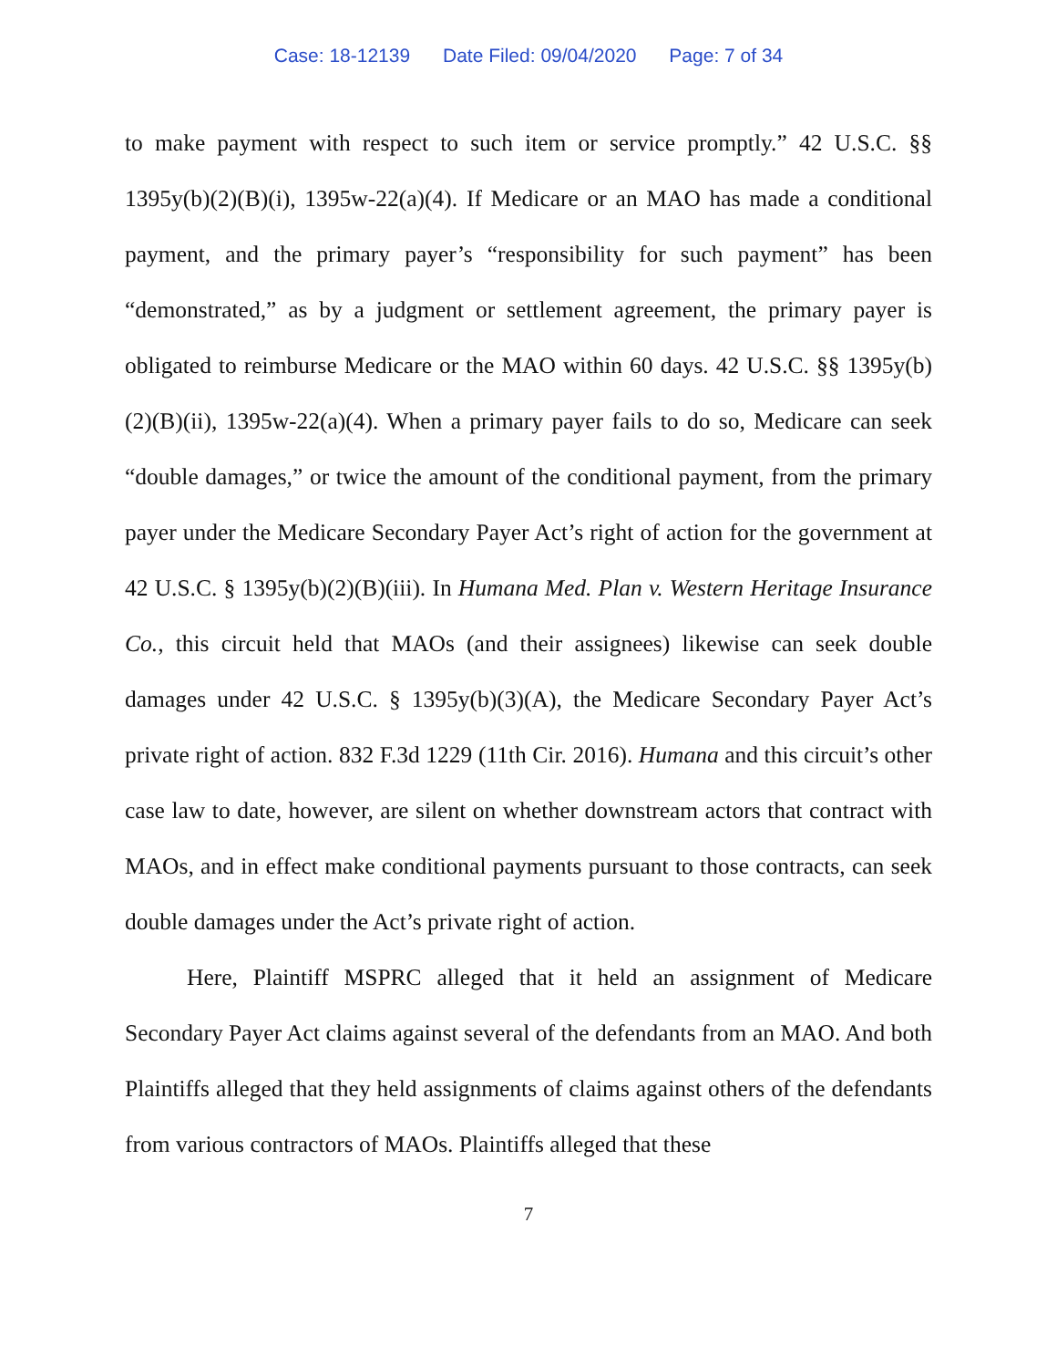Case: 18-12139 Date Filed: 09/04/2020 Page: 7 of 34
to make payment with respect to such item or service promptly.” 42 U.S.C. §§ 1395y(b)(2)(B)(i), 1395w-22(a)(4). If Medicare or an MAO has made a conditional payment, and the primary payer’s “responsibility for such payment” has been “demonstrated,” as by a judgment or settlement agreement, the primary payer is obligated to reimburse Medicare or the MAO within 60 days. 42 U.S.C. §§ 1395y(b)(2)(B)(ii), 1395w-22(a)(4). When a primary payer fails to do so, Medicare can seek “double damages,” or twice the amount of the conditional payment, from the primary payer under the Medicare Secondary Payer Act’s right of action for the government at 42 U.S.C. § 1395y(b)(2)(B)(iii). In Humana Med. Plan v. Western Heritage Insurance Co., this circuit held that MAOs (and their assignees) likewise can seek double damages under 42 U.S.C. § 1395y(b)(3)(A), the Medicare Secondary Payer Act’s private right of action. 832 F.3d 1229 (11th Cir. 2016). Humana and this circuit’s other case law to date, however, are silent on whether downstream actors that contract with MAOs, and in effect make conditional payments pursuant to those contracts, can seek double damages under the Act’s private right of action.
Here, Plaintiff MSPRC alleged that it held an assignment of Medicare Secondary Payer Act claims against several of the defendants from an MAO. And both Plaintiffs alleged that they held assignments of claims against others of the defendants from various contractors of MAOs. Plaintiffs alleged that these
7